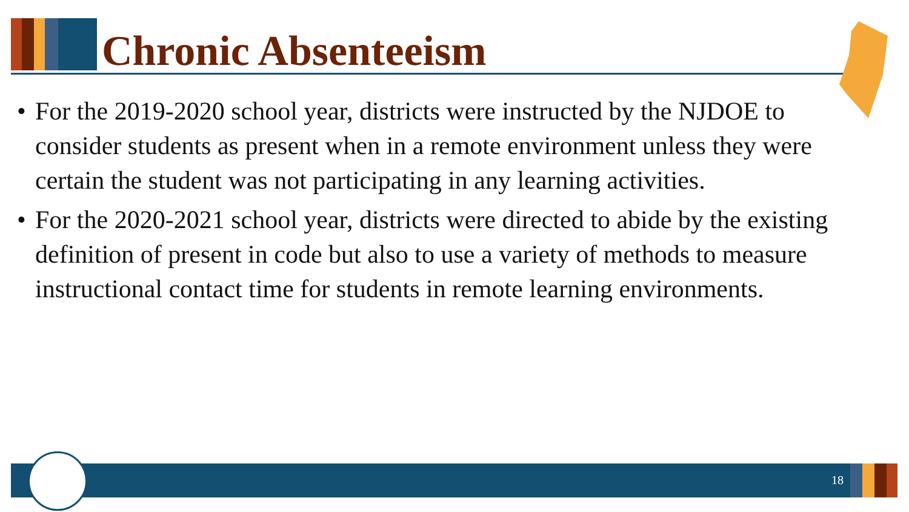Chronic Absenteeism
• For the 2019-2020 school year, districts were instructed by the NJDOE to consider students as present when in a remote environment unless they were certain the student was not participating in any learning activities.
• For the 2020-2021 school year, districts were directed to abide by the existing definition of present in code but also to use a variety of methods to measure instructional contact time for students in remote learning environments.
18